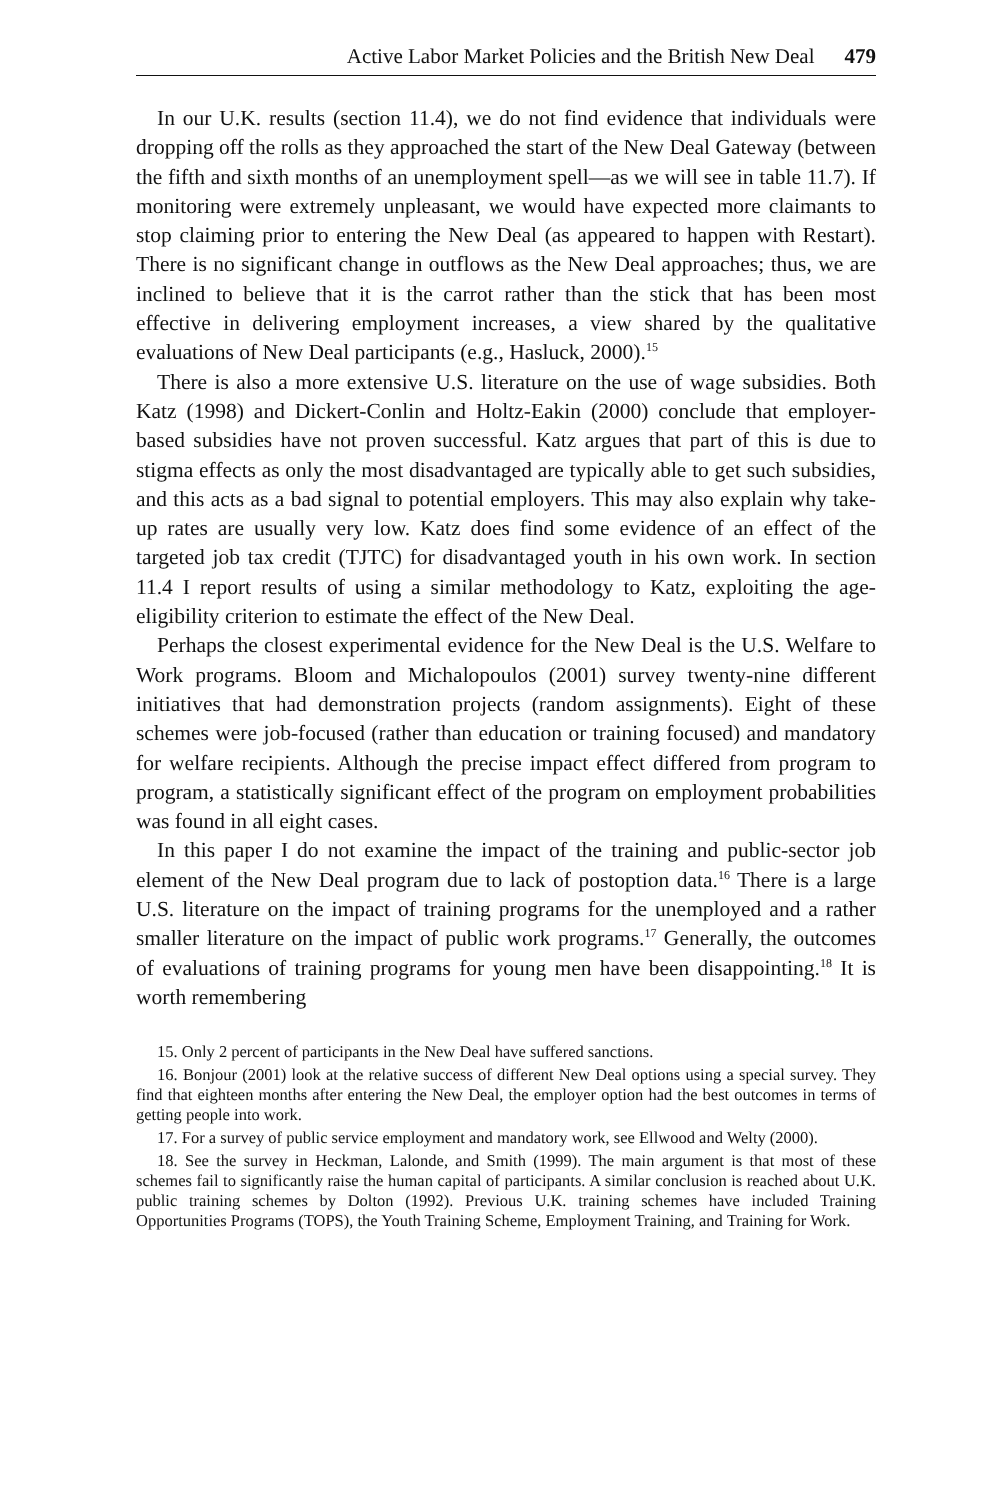Active Labor Market Policies and the British New Deal 479
In our U.K. results (section 11.4), we do not find evidence that individuals were dropping off the rolls as they approached the start of the New Deal Gateway (between the fifth and sixth months of an unemployment spell—as we will see in table 11.7). If monitoring were extremely unpleasant, we would have expected more claimants to stop claiming prior to entering the New Deal (as appeared to happen with Restart). There is no significant change in outflows as the New Deal approaches; thus, we are inclined to believe that it is the carrot rather than the stick that has been most effective in delivering employment increases, a view shared by the qualitative evaluations of New Deal participants (e.g., Hasluck, 2000).<sup>15</sup>
There is also a more extensive U.S. literature on the use of wage subsidies. Both Katz (1998) and Dickert-Conlin and Holtz-Eakin (2000) conclude that employer-based subsidies have not proven successful. Katz argues that part of this is due to stigma effects as only the most disadvantaged are typically able to get such subsidies, and this acts as a bad signal to potential employers. This may also explain why take-up rates are usually very low. Katz does find some evidence of an effect of the targeted job tax credit (TJTC) for disadvantaged youth in his own work. In section 11.4 I report results of using a similar methodology to Katz, exploiting the age-eligibility criterion to estimate the effect of the New Deal.
Perhaps the closest experimental evidence for the New Deal is the U.S. Welfare to Work programs. Bloom and Michalopoulos (2001) survey twenty-nine different initiatives that had demonstration projects (random assignments). Eight of these schemes were job-focused (rather than education or training focused) and mandatory for welfare recipients. Although the precise impact effect differed from program to program, a statistically significant effect of the program on employment probabilities was found in all eight cases.
In this paper I do not examine the impact of the training and public-sector job element of the New Deal program due to lack of postoption data.<sup>16</sup> There is a large U.S. literature on the impact of training programs for the unemployed and a rather smaller literature on the impact of public work programs.<sup>17</sup> Generally, the outcomes of evaluations of training programs for young men have been disappointing.<sup>18</sup> It is worth remembering
15. Only 2 percent of participants in the New Deal have suffered sanctions.
16. Bonjour (2001) look at the relative success of different New Deal options using a special survey. They find that eighteen months after entering the New Deal, the employer option had the best outcomes in terms of getting people into work.
17. For a survey of public service employment and mandatory work, see Ellwood and Welty (2000).
18. See the survey in Heckman, Lalonde, and Smith (1999). The main argument is that most of these schemes fail to significantly raise the human capital of participants. A similar conclusion is reached about U.K. public training schemes by Dolton (1992). Previous U.K. training schemes have included Training Opportunities Programs (TOPS), the Youth Training Scheme, Employment Training, and Training for Work.